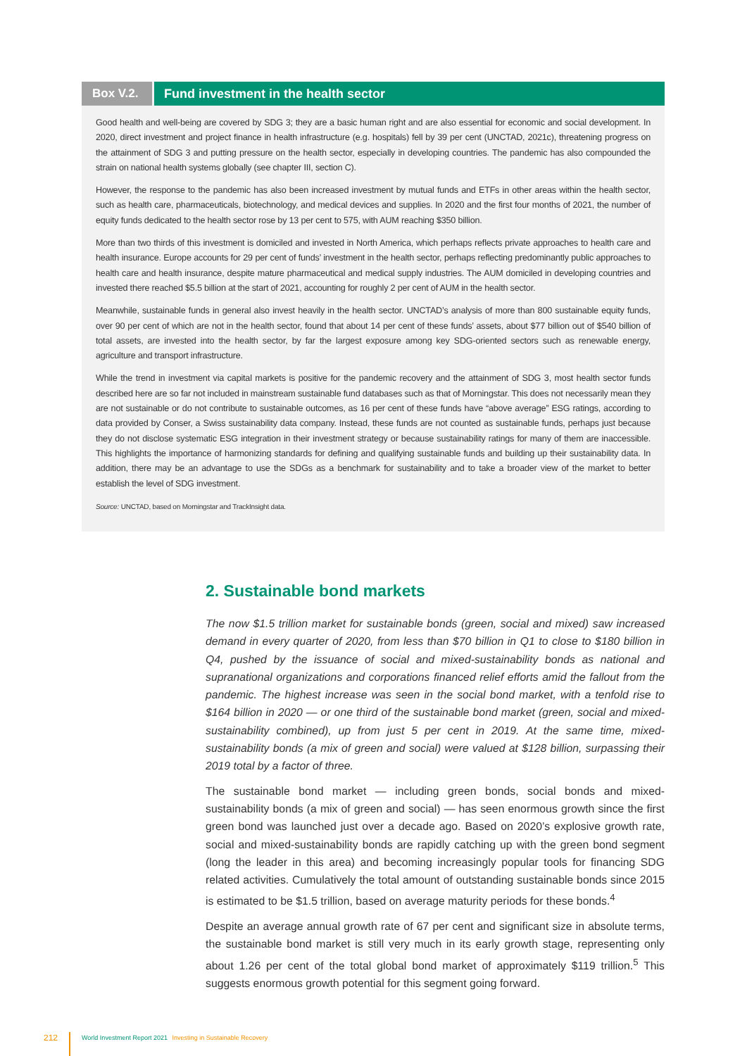Box V.2. Fund investment in the health sector
Good health and well-being are covered by SDG 3; they are a basic human right and are also essential for economic and social development. In 2020, direct investment and project finance in health infrastructure (e.g. hospitals) fell by 39 per cent (UNCTAD, 2021c), threatening progress on the attainment of SDG 3 and putting pressure on the health sector, especially in developing countries. The pandemic has also compounded the strain on national health systems globally (see chapter III, section C).
However, the response to the pandemic has also been increased investment by mutual funds and ETFs in other areas within the health sector, such as health care, pharmaceuticals, biotechnology, and medical devices and supplies. In 2020 and the first four months of 2021, the number of equity funds dedicated to the health sector rose by 13 per cent to 575, with AUM reaching $350 billion.
More than two thirds of this investment is domiciled and invested in North America, which perhaps reflects private approaches to health care and health insurance. Europe accounts for 29 per cent of funds’ investment in the health sector, perhaps reflecting predominantly public approaches to health care and health insurance, despite mature pharmaceutical and medical supply industries. The AUM domiciled in developing countries and invested there reached $5.5 billion at the start of 2021, accounting for roughly 2 per cent of AUM in the health sector.
Meanwhile, sustainable funds in general also invest heavily in the health sector. UNCTAD’s analysis of more than 800 sustainable equity funds, over 90 per cent of which are not in the health sector, found that about 14 per cent of these funds’ assets, about $77 billion out of $540 billion of total assets, are invested into the health sector, by far the largest exposure among key SDG-oriented sectors such as renewable energy, agriculture and transport infrastructure.
While the trend in investment via capital markets is positive for the pandemic recovery and the attainment of SDG 3, most health sector funds described here are so far not included in mainstream sustainable fund databases such as that of Morningstar. This does not necessarily mean they are not sustainable or do not contribute to sustainable outcomes, as 16 per cent of these funds have “above average” ESG ratings, according to data provided by Conser, a Swiss sustainability data company. Instead, these funds are not counted as sustainable funds, perhaps just because they do not disclose systematic ESG integration in their investment strategy or because sustainability ratings for many of them are inaccessible. This highlights the importance of harmonizing standards for defining and qualifying sustainable funds and building up their sustainability data. In addition, there may be an advantage to use the SDGs as a benchmark for sustainability and to take a broader view of the market to better establish the level of SDG investment.
Source: UNCTAD, based on Morningstar and TrackInsight data.
2. Sustainable bond markets
The now $1.5 trillion market for sustainable bonds (green, social and mixed) saw increased demand in every quarter of 2020, from less than $70 billion in Q1 to close to $180 billion in Q4, pushed by the issuance of social and mixed-sustainability bonds as national and supranational organizations and corporations financed relief efforts amid the fallout from the pandemic. The highest increase was seen in the social bond market, with a tenfold rise to $164 billion in 2020 — or one third of the sustainable bond market (green, social and mixed-sustainability combined), up from just 5 per cent in 2019. At the same time, mixed-sustainability bonds (a mix of green and social) were valued at $128 billion, surpassing their 2019 total by a factor of three.
The sustainable bond market — including green bonds, social bonds and mixed-sustainability bonds (a mix of green and social) — has seen enormous growth since the first green bond was launched just over a decade ago. Based on 2020’s explosive growth rate, social and mixed-sustainability bonds are rapidly catching up with the green bond segment (long the leader in this area) and becoming increasingly popular tools for financing SDG related activities. Cumulatively the total amount of outstanding sustainable bonds since 2015 is estimated to be $1.5 trillion, based on average maturity periods for these bonds.<sup>4</sup>
Despite an average annual growth rate of 67 per cent and significant size in absolute terms, the sustainable bond market is still very much in its early growth stage, representing only about 1.26 per cent of the total global bond market of approximately $119 trillion.<sup>5</sup> This suggests enormous growth potential for this segment going forward.
212 World Investment Report 2021 Investing in Sustainable Recovery